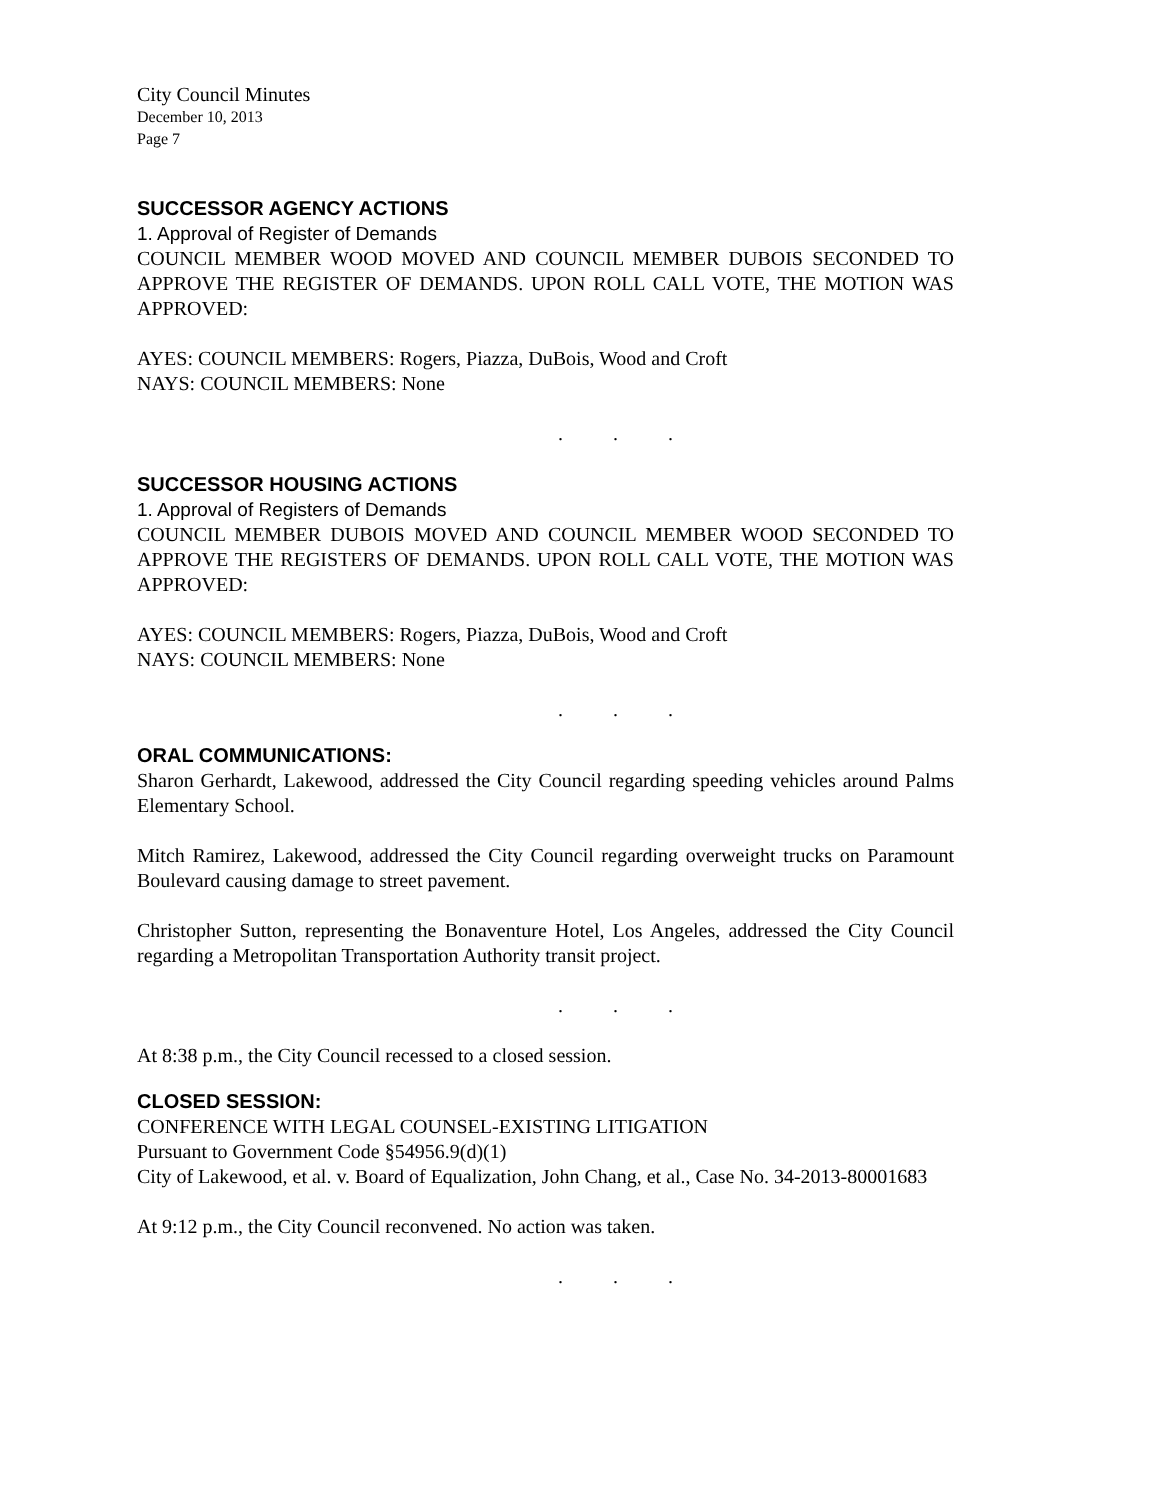City Council Minutes
December 10, 2013
Page 7
SUCCESSOR AGENCY ACTIONS
1. Approval of Register of Demands
COUNCIL MEMBER WOOD MOVED AND COUNCIL MEMBER DUBOIS SECONDED TO APPROVE THE REGISTER OF DEMANDS. UPON ROLL CALL VOTE, THE MOTION WAS APPROVED:
AYES: COUNCIL MEMBERS: Rogers, Piazza, DuBois, Wood and Croft
NAYS: COUNCIL MEMBERS: None
. . .
SUCCESSOR HOUSING ACTIONS
1. Approval of Registers of Demands
COUNCIL MEMBER DUBOIS MOVED AND COUNCIL MEMBER WOOD SECONDED TO APPROVE THE REGISTERS OF DEMANDS. UPON ROLL CALL VOTE, THE MOTION WAS APPROVED:
AYES: COUNCIL MEMBERS: Rogers, Piazza, DuBois, Wood and Croft
NAYS: COUNCIL MEMBERS: None
. . .
ORAL COMMUNICATIONS:
Sharon Gerhardt, Lakewood, addressed the City Council regarding speeding vehicles around Palms Elementary School.
Mitch Ramirez, Lakewood, addressed the City Council regarding overweight trucks on Paramount Boulevard causing damage to street pavement.
Christopher Sutton, representing the Bonaventure Hotel, Los Angeles, addressed the City Council regarding a Metropolitan Transportation Authority transit project.
. . .
At 8:38 p.m., the City Council recessed to a closed session.
CLOSED SESSION:
CONFERENCE WITH LEGAL COUNSEL-EXISTING LITIGATION
Pursuant to Government Code §54956.9(d)(1)
City of Lakewood, et al. v. Board of Equalization, John Chang, et al., Case No. 34-2013-80001683
At 9:12 p.m., the City Council reconvened. No action was taken.
. . .